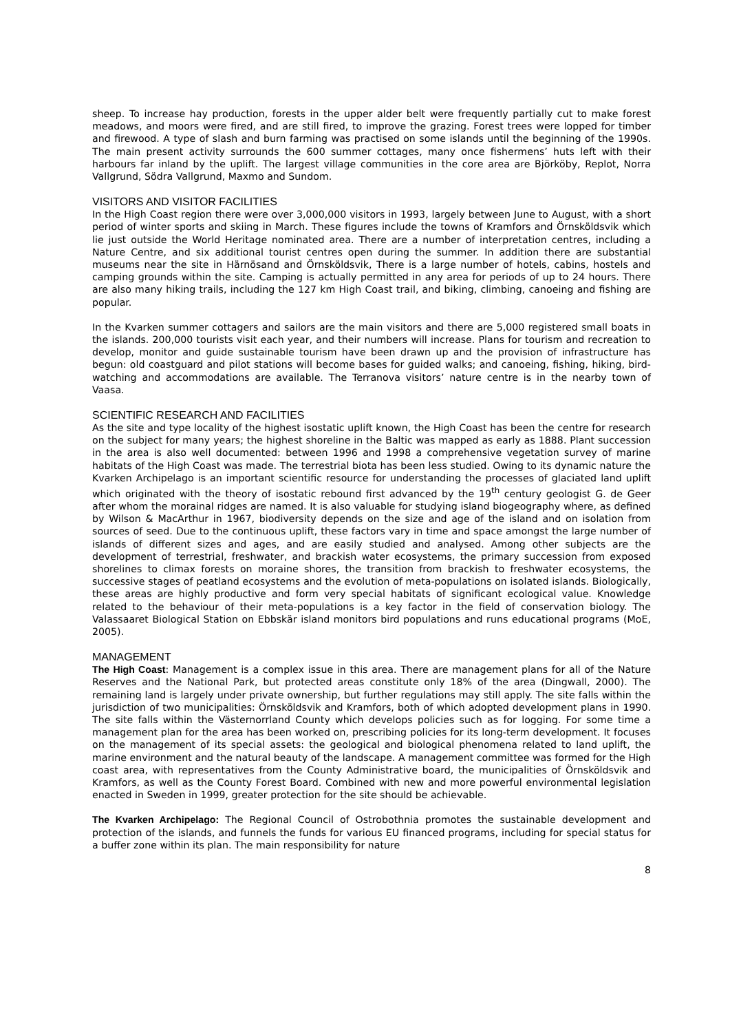sheep. To increase hay production, forests in the upper alder belt were frequently partially cut to make forest meadows, and moors were fired, and are still fired, to improve the grazing. Forest trees were lopped for timber and firewood. A type of slash and burn farming was practised on some islands until the beginning of the 1990s. The main present activity surrounds the 600 summer cottages, many once fishermens’ huts left with their harbours far inland by the uplift. The largest village communities in the core area are Björköby, Replot, Norra Vallgrund, Södra Vallgrund, Maxmo and Sundom.
VISITORS AND VISITOR FACILITIES
In the High Coast region there were over 3,000,000 visitors in 1993, largely between June to August, with a short period of winter sports and skiing in March. These figures include the towns of Kramfors and Örnsköldsvik which lie just outside the World Heritage nominated area. There are a number of interpretation centres, including a Nature Centre, and six additional tourist centres open during the summer. In addition there are substantial museums near the site in Härnösand and Örnsköldsvik, There is a large number of hotels, cabins, hostels and camping grounds within the site. Camping is actually permitted in any area for periods of up to 24 hours. There are also many hiking trails, including the 127 km High Coast trail, and biking, climbing, canoeing and fishing are popular.
In the Kvarken summer cottagers and sailors are the main visitors and there are 5,000 registered small boats in the islands. 200,000 tourists visit each year, and their numbers will increase. Plans for tourism and recreation to develop, monitor and guide sustainable tourism have been drawn up and the provision of infrastructure has begun: old coastguard and pilot stations will become bases for guided walks; and canoeing, fishing, hiking, bird-watching and accommodations are available. The Terranova visitors’ nature centre is in the nearby town of Vaasa.
SCIENTIFIC RESEARCH AND FACILITIES
As the site and type locality of the highest isostatic uplift known, the High Coast has been the centre for research on the subject for many years; the highest shoreline in the Baltic was mapped as early as 1888. Plant succession in the area is also well documented: between 1996 and 1998 a comprehensive vegetation survey of marine habitats of the High Coast was made. The terrestrial biota has been less studied. Owing to its dynamic nature the Kvarken Archipelago is an important scientific resource for understanding the processes of glaciated land uplift which originated with the theory of isostatic rebound first advanced by the 19<sup>th</sup> century geologist G. de Geer after whom the morainal ridges are named. It is also valuable for studying island biogeography where, as defined by Wilson & MacArthur in 1967, biodiversity depends on the size and age of the island and on isolation from sources of seed. Due to the continuous uplift, these factors vary in time and space amongst the large number of islands of different sizes and ages, and are easily studied and analysed. Among other subjects are the development of terrestrial, freshwater, and brackish water ecosystems, the primary succession from exposed shorelines to climax forests on moraine shores, the transition from brackish to freshwater ecosystems, the successive stages of peatland ecosystems and the evolution of meta-populations on isolated islands. Biologically, these areas are highly productive and form very special habitats of significant ecological value. Knowledge related to the behaviour of their meta-populations is a key factor in the field of conservation biology. The Valassaaret Biological Station on Ebbskär island monitors bird populations and runs educational programs (MoE, 2005).
MANAGEMENT
The High Coast: Management is a complex issue in this area. There are management plans for all of the Nature Reserves and the National Park, but protected areas constitute only 18% of the area (Dingwall, 2000). The remaining land is largely under private ownership, but further regulations may still apply. The site falls within the jurisdiction of two municipalities: Örnsköldsvik and Kramfors, both of which adopted development plans in 1990. The site falls within the Västernorrland County which develops policies such as for logging. For some time a management plan for the area has been worked on, prescribing policies for its long-term development. It focuses on the management of its special assets: the geological and biological phenomena related to land uplift, the marine environment and the natural beauty of the landscape. A management committee was formed for the High coast area, with representatives from the County Administrative board, the municipalities of Örnsköldsvik and Kramfors, as well as the County Forest Board. Combined with new and more powerful environmental legislation enacted in Sweden in 1999, greater protection for the site should be achievable.
The Kvarken Archipelago: The Regional Council of Ostrobothnia promotes the sustainable development and protection of the islands, and funnels the funds for various EU financed programs, including for special status for a buffer zone within its plan. The main responsibility for nature
8